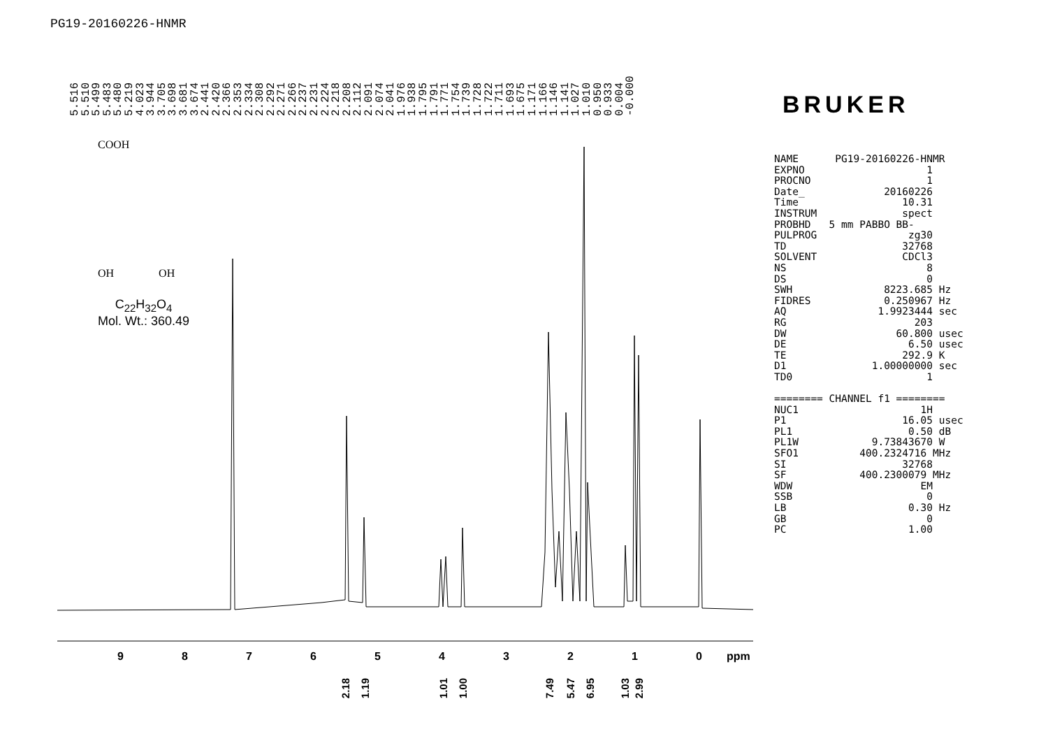PG19-20160226-HNMR
5.516 5.510 5.499 5.483 5.480 5.219 4.023 3.944 3.705 3.698 3.681 3.674 2.441 2.420 2.366 2.353 2.334 2.308 2.292 2.271 2.266 2.237 2.231 2.224 2.218 2.208 2.112 2.091 2.074 2.041 1.976 1.938 1.795 1.791 1.771 1.754 1.739 1.728 1.722 1.711 1.693 1.675 1.171 1.166 1.146 1.141 1.027 1.010 0.950 0.933 0.004 -0.000
BRUKER
COOH
OH OH
C<sub>22</sub>H<sub>32</sub>O<sub>4</sub>
Mol. Wt.: 360.49
9 8 7 6 5 4 3 2 1 0 ppm
2.18
1.19
1.01
1.00
7.49
5.47
6.95
1.03
2.99
NAME      PG19-20160226-HNMR
EXPNO                    1
PROCNO                   1
Date_             20160226
Time                 10.31
INSTRUM              spect
PROBHD   5 mm PABBO BB-
PULPROG               zg30
TD                   32768
SOLVENT              CDCl3
NS                       8
DS                       0
SWH               8223.685 Hz
FIDRES            0.250967 Hz
AQ               1.9923444 sec
RG                     203
DW                  60.800 usec
DE                    6.50 usec
TE                   292.9 K
D1              1.00000000 sec
TD0                      1

======== CHANNEL f1 ========
NUC1                    1H
P1                   16.05 usec
PL1                   0.50 dB
PL1W            9.73843670 W
SFO1          400.2324716 MHz
SI                   32768
SF            400.2300079 MHz
WDW                     EM
SSB                      0
LB                    0.30 Hz
GB                       0
PC                    1.00